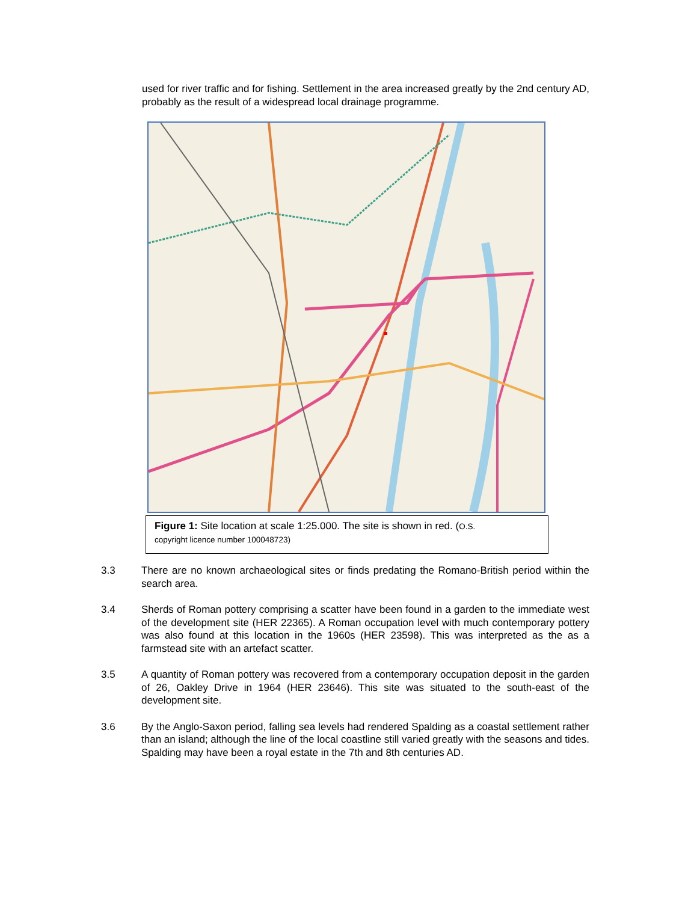used for river traffic and for fishing. Settlement in the area increased greatly by the 2nd century AD, probably as the result of a widespread local drainage programme.
Figure 1: Site location at scale 1:25.000. The site is shown in red. (O.S.
copyright licence number 100048723)
3.3 There are no known archaeological sites or finds predating the Romano-British period within the search area.
3.4 Sherds of Roman pottery comprising a scatter have been found in a garden to the immediate west of the development site (HER 22365). A Roman occupation level with much contemporary pottery was also found at this location in the 1960s (HER 23598). This was interpreted as the as a farmstead site with an artefact scatter.
3.5 A quantity of Roman pottery was recovered from a contemporary occupation deposit in the garden of 26, Oakley Drive in 1964 (HER 23646). This site was situated to the south-east of the development site.
3.6 By the Anglo-Saxon period, falling sea levels had rendered Spalding as a coastal settlement rather than an island; although the line of the local coastline still varied greatly with the seasons and tides. Spalding may have been a royal estate in the 7th and 8th centuries AD.